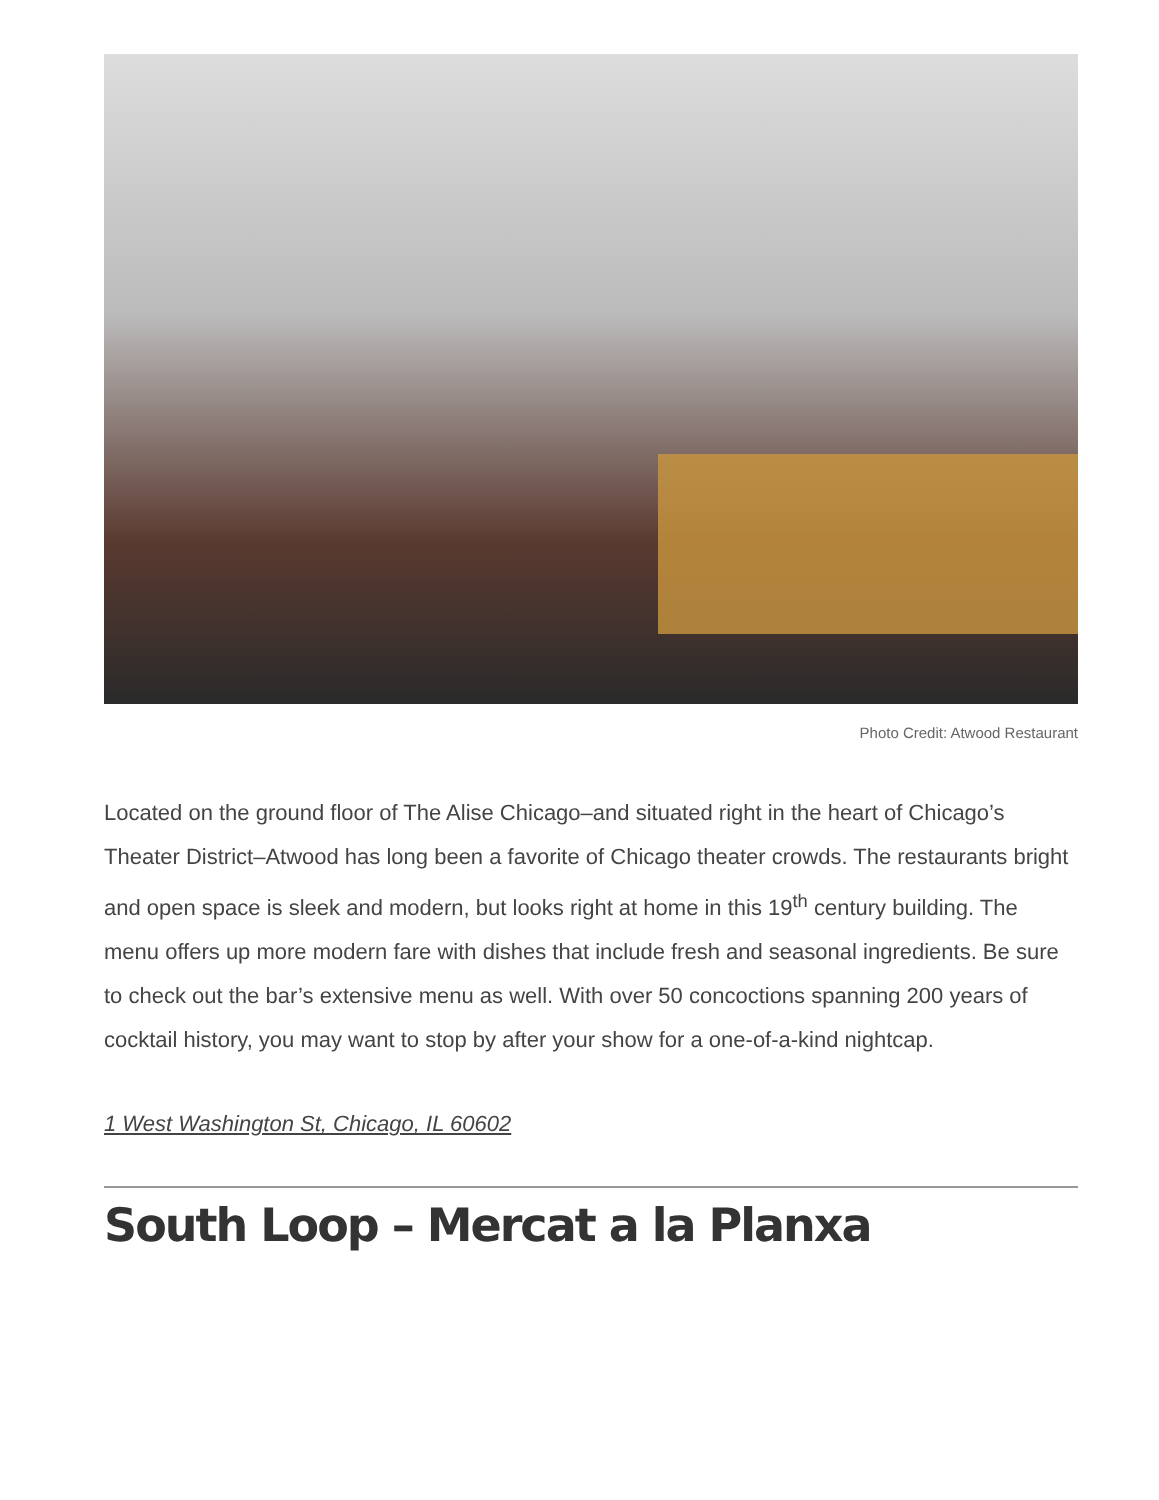Photo Credit: Atwood Restaurant
Located on the ground floor of The Alise Chicago–and situated right in the heart of Chicago’s Theater District–Atwood has long been a favorite of Chicago theater crowds. The restaurants bright and open space is sleek and modern, but looks right at home in this 19<sup>th</sup> century building. The menu offers up more modern fare with dishes that include fresh and seasonal ingredients. Be sure to check out the bar’s extensive menu as well. With over 50 concoctions spanning 200 years of cocktail history, you may want to stop by after your show for a one-of-a-kind nightcap.
1 West Washington St, Chicago, IL 60602
South Loop – Mercat a la Planxa